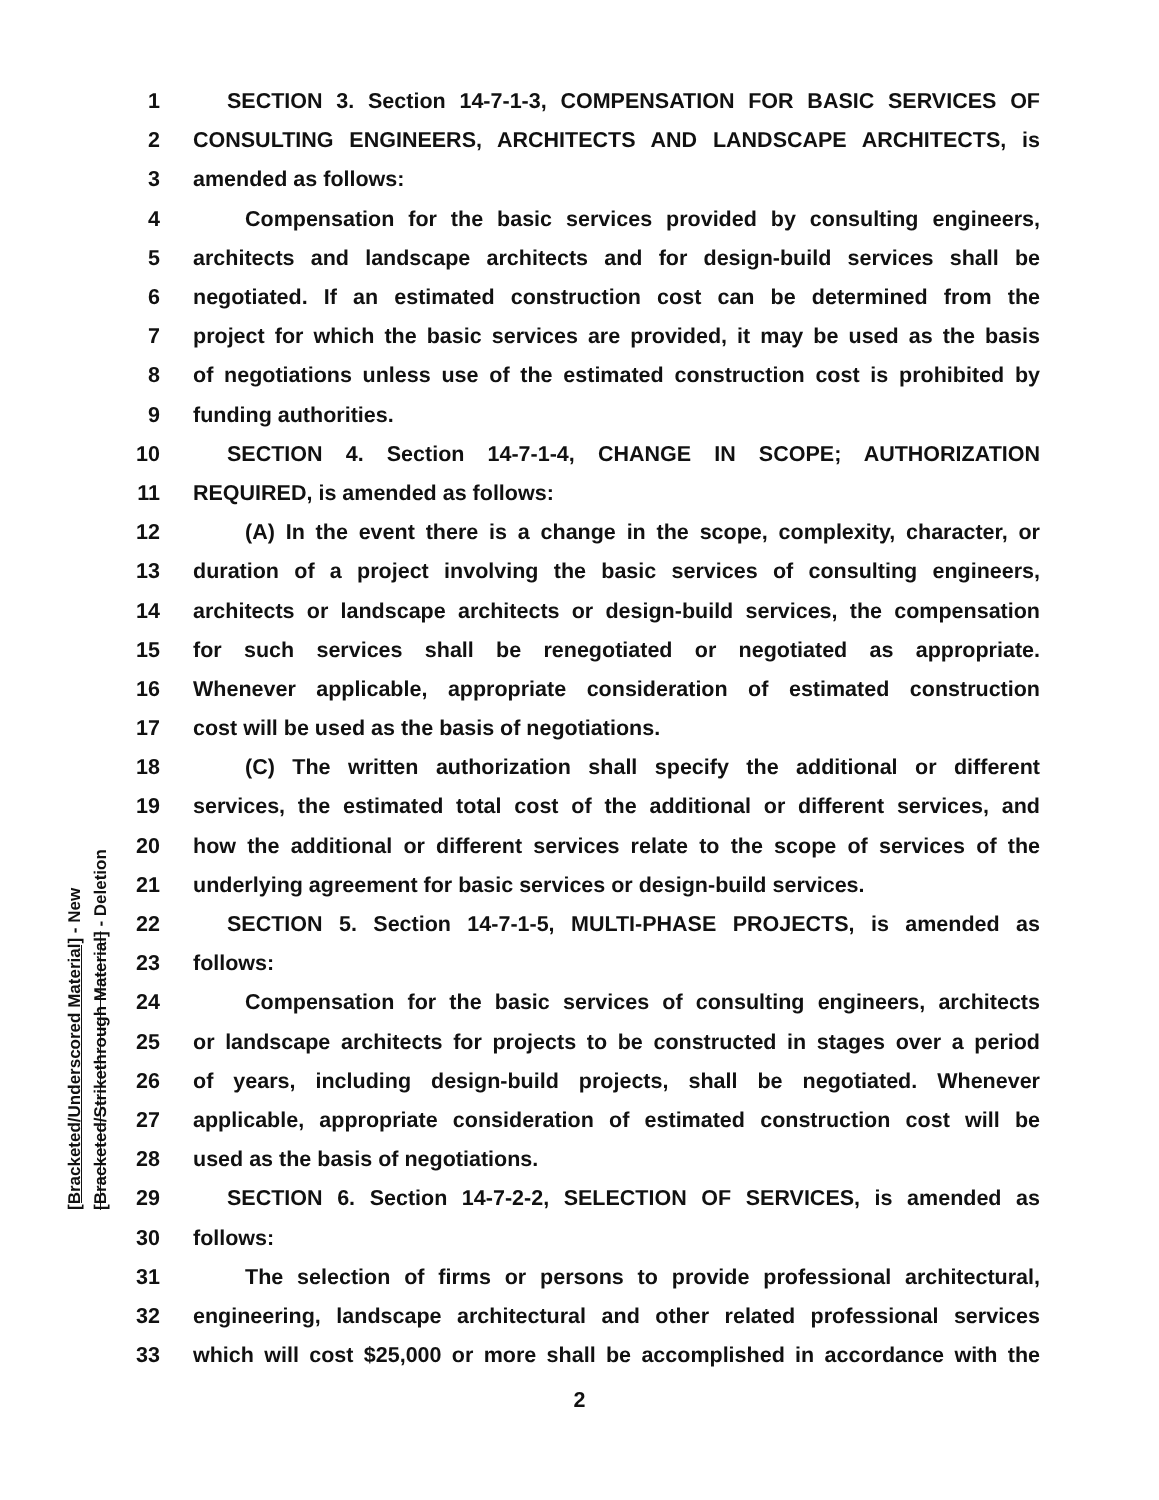1 SECTION 3. Section 14-7-1-3, COMPENSATION FOR BASIC SERVICES OF
2 CONSULTING ENGINEERS, ARCHITECTS AND LANDSCAPE ARCHITECTS, is
3 amended as follows:
4 Compensation for the basic services provided by consulting engineers,
5 architects and landscape architects and for design-build services shall be
6 negotiated. If an estimated construction cost can be determined from the
7 project for which the basic services are provided, it may be used as the basis
8 of negotiations unless use of the estimated construction cost is prohibited by
9 funding authorities.
10 SECTION 4. Section 14-7-1-4, CHANGE IN SCOPE; AUTHORIZATION
11 REQUIRED, is amended as follows:
12 (A) In the event there is a change in the scope, complexity, character, or
13 duration of a project involving the basic services of consulting engineers,
14 architects or landscape architects or design-build services, the compensation
15 for such services shall be renegotiated or negotiated as appropriate.
16 Whenever applicable, appropriate consideration of estimated construction
17 cost will be used as the basis of negotiations.
18 (C) The written authorization shall specify the additional or different
19 services, the estimated total cost of the additional or different services, and
20 how the additional or different services relate to the scope of services of the
21 underlying agreement for basic services or design-build services.
22 SECTION 5. Section 14-7-1-5, MULTI-PHASE PROJECTS, is amended as
23 follows:
24 Compensation for the basic services of consulting engineers, architects
25 or landscape architects for projects to be constructed in stages over a period
26 of years, including design-build projects, shall be negotiated. Whenever
27 applicable, appropriate consideration of estimated construction cost will be
28 used as the basis of negotiations.
29 SECTION 6. Section 14-7-2-2, SELECTION OF SERVICES, is amended as
30 follows:
31 The selection of firms or persons to provide professional architectural,
32 engineering, landscape architectural and other related professional services
33 which will cost $25,000 or more shall be accomplished in accordance with the
[Bracketed/Underscored Material] - New
[Bracketed/Strikethrough Material] - Deletion
2